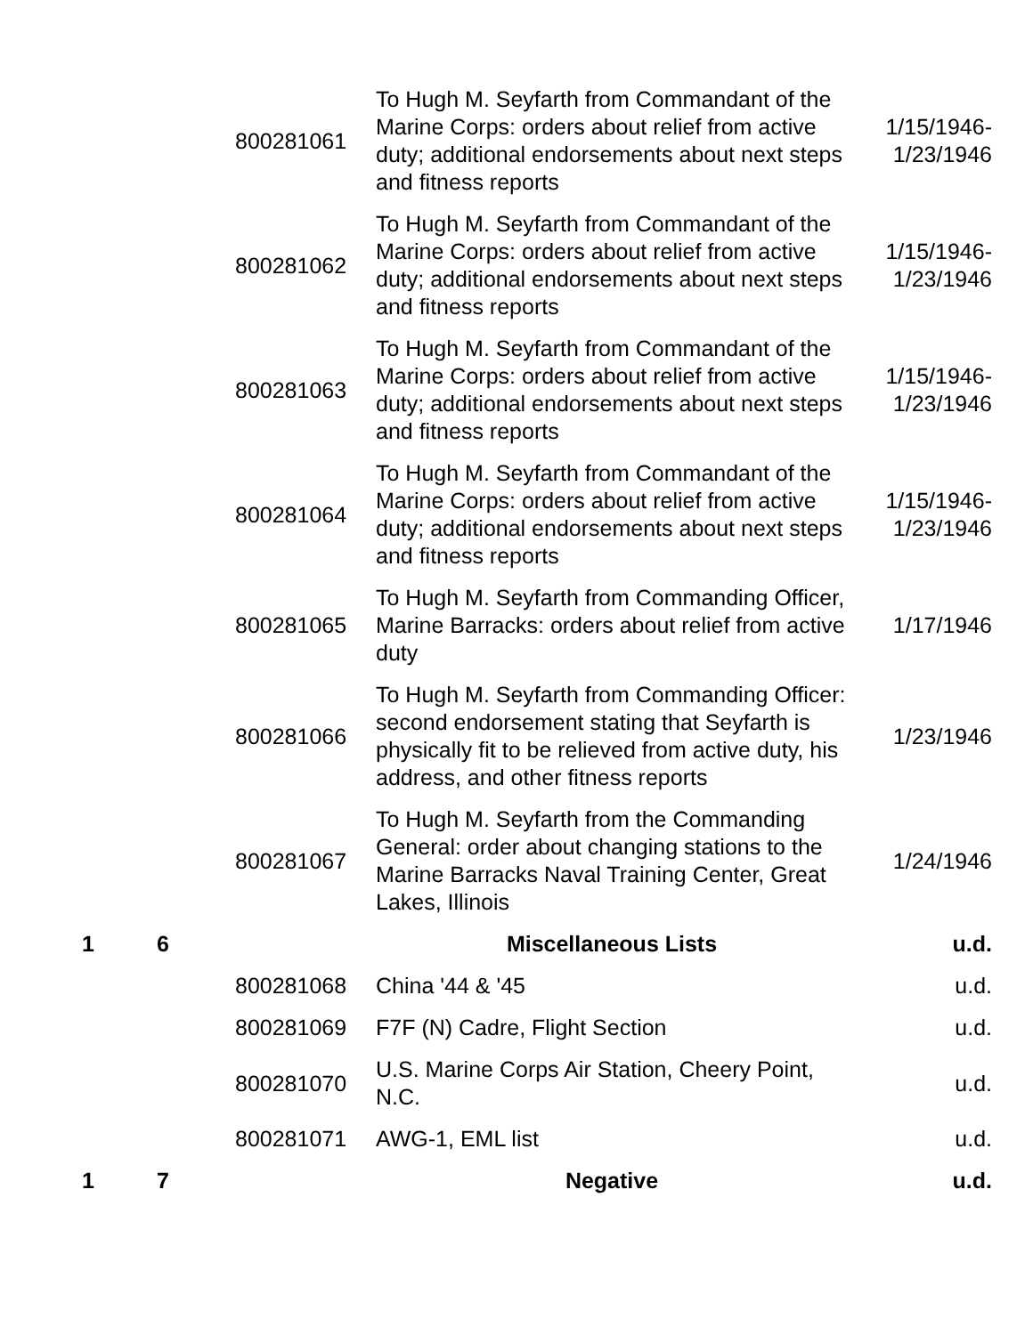| | | 800281061 | To Hugh M. Seyfarth from Commandant of the Marine Corps: orders about relief from active duty; additional endorsements about next steps and fitness reports | 1/15/1946- 1/23/1946 |
| | | 800281062 | To Hugh M. Seyfarth from Commandant of the Marine Corps: orders about relief from active duty; additional endorsements about next steps and fitness reports | 1/15/1946- 1/23/1946 |
| | | 800281063 | To Hugh M. Seyfarth from Commandant of the Marine Corps: orders about relief from active duty; additional endorsements about next steps and fitness reports | 1/15/1946- 1/23/1946 |
| | | 800281064 | To Hugh M. Seyfarth from Commandant of the Marine Corps: orders about relief from active duty; additional endorsements about next steps and fitness reports | 1/15/1946- 1/23/1946 |
| | | 800281065 | To Hugh M. Seyfarth from Commanding Officer, Marine Barracks: orders about relief from active duty | 1/17/1946 |
| | | 800281066 | To Hugh M. Seyfarth from Commanding Officer: second endorsement stating that Seyfarth is physically fit to be relieved from active duty, his address, and other fitness reports | 1/23/1946 |
| | | 800281067 | To Hugh M. Seyfarth from the Commanding General: order about changing stations to the Marine Barracks Naval Training Center, Great Lakes, Illinois | 1/24/1946 |
| 1 | 6 | | Miscellaneous Lists | u.d. |
| | | 800281068 | China '44 & '45 | u.d. |
| | | 800281069 | F7F (N) Cadre, Flight Section | u.d. |
| | | 800281070 | U.S. Marine Corps Air Station, Cheery Point, N.C. | u.d. |
| | | 800281071 | AWG-1, EML list | u.d. |
| 1 | 7 | | Negative | u.d. |